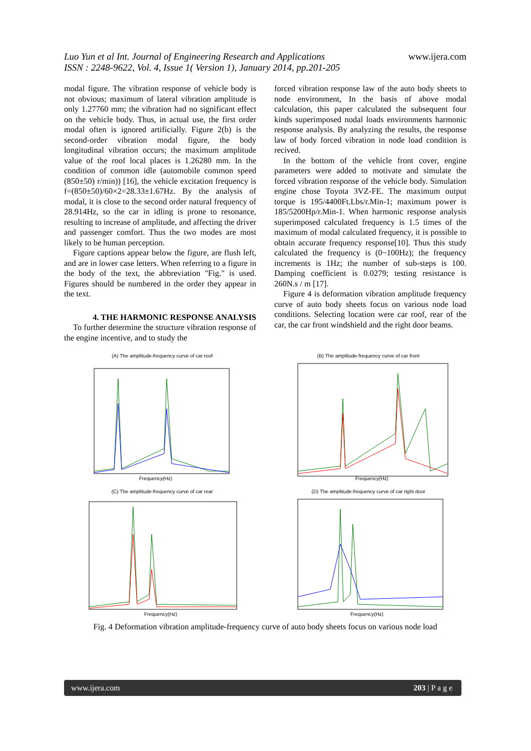www.ijera.com Luo Yun et al Int. Journal of Engineering Research and Applications
ISSN : 2248-9622, Vol. 4, Issue 1( Version 1), January 2014, pp.201-205
modal figure. The vibration response of vehicle body is not obvious; maximum of lateral vibration amplitude is only 1.27760 mm; the vibration had no significant effect on the vehicle body. Thus, in actual use, the first order modal often is ignored artificially. Figure 2(b) is the second-order vibration modal figure, the body longitudinal vibration occurs; the maximum amplitude value of the roof local places is 1.26280 mm. In the condition of common idle (automobile common speed (850±50) r/min)) [16], the vehicle excitation frequency is f=(850±50)/60×2=28.33±1.67Hz. By the analysis of modal, it is close to the second order natural frequency of 28.914Hz, so the car in idling is prone to resonance, resulting to increase of amplitude, and affecting the driver and passenger comfort. Thus the two modes are most likely to be human perception.
Figure captions appear below the figure, are flush left, and are in lower case letters. When referring to a figure in the body of the text, the abbreviation "Fig." is used. Figures should be numbered in the order they appear in the text.
4. THE HARMONIC RESPONSE ANALYSIS
To further determine the structure vibration response of the engine incentive, and to study the
forced vibration response law of the auto body sheets to node environment, In the basis of above modal calculation, this paper calculated the subsequent four kinds superimposed nodal loads environments harmonic response analysis. By analyzing the results, the response law of body forced vibration in node load condition is recived.
In the bottom of the vehicle front cover, engine parameters were added to motivate and simulate the forced vibration response of the vehicle body. Simulation engine chose Toyota 3VZ-FE. The maximum output torque is 195/4400Ft.Lbs/r.Min-1; maximum power is 185/5200Hp/r.Min-1. When harmonic response analysis superimposed calculated frequency is 1.5 times of the maximum of modal calculated frequency, it is possible to obtain accurate frequency response[10]. Thus this study calculated the frequency is (0~100Hz); the frequency increments is 1Hz; the number of sub-steps is 100. Damping coefficient is 0.0279; testing resistance is 260N.s / m [17].
Figure 4 is deformation vibration amplitude frequency curve of auto body sheets focus on various node load conditions. Selecting location were car roof, rear of the car, the car front windshield and the right door beams.
(A) The amplitude-frequency curve of car roof
Frequency(Hz)
(B) The amplitude-frequency curve of car front
Frequency(Hz)
(C) The amplitude-frequency curve of car rear
Frequency(Hz)
(D) The amplitude-frequency curve of car right door
Frequency(Hz)
Fig. 4 Deformation vibration amplitude-frequency curve of auto body sheets focus on various node load
www.ijera.com 203 | P a g e